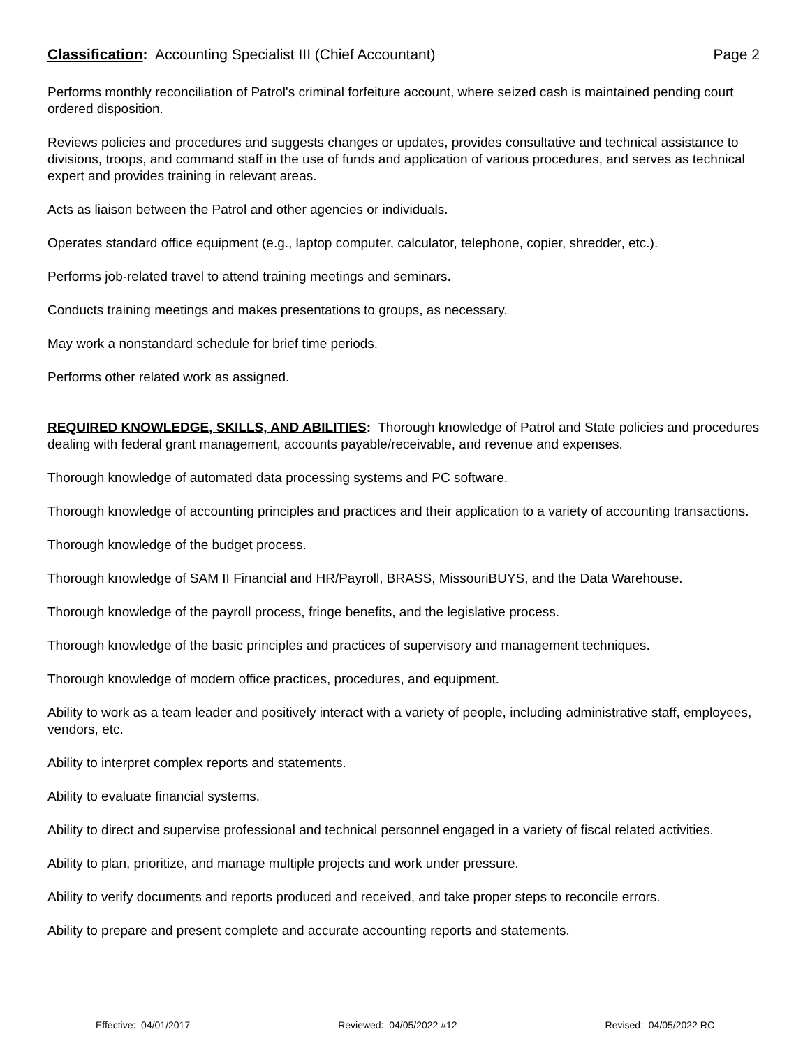Classification: Accounting Specialist III (Chief Accountant)
Page 2
Performs monthly reconciliation of Patrol's criminal forfeiture account, where seized cash is maintained pending court ordered disposition.
Reviews policies and procedures and suggests changes or updates, provides consultative and technical assistance to divisions, troops, and command staff in the use of funds and application of various procedures, and serves as technical expert and provides training in relevant areas.
Acts as liaison between the Patrol and other agencies or individuals.
Operates standard office equipment (e.g., laptop computer, calculator, telephone, copier, shredder, etc.).
Performs job-related travel to attend training meetings and seminars.
Conducts training meetings and makes presentations to groups, as necessary.
May work a nonstandard schedule for brief time periods.
Performs other related work as assigned.
REQUIRED KNOWLEDGE, SKILLS, AND ABILITIES: Thorough knowledge of Patrol and State policies and procedures dealing with federal grant management, accounts payable/receivable, and revenue and expenses.
Thorough knowledge of automated data processing systems and PC software.
Thorough knowledge of accounting principles and practices and their application to a variety of accounting transactions.
Thorough knowledge of the budget process.
Thorough knowledge of SAM II Financial and HR/Payroll, BRASS, MissouriBUYS, and the Data Warehouse.
Thorough knowledge of the payroll process, fringe benefits, and the legislative process.
Thorough knowledge of the basic principles and practices of supervisory and management techniques.
Thorough knowledge of modern office practices, procedures, and equipment.
Ability to work as a team leader and positively interact with a variety of people, including administrative staff, employees, vendors, etc.
Ability to interpret complex reports and statements.
Ability to evaluate financial systems.
Ability to direct and supervise professional and technical personnel engaged in a variety of fiscal related activities.
Ability to plan, prioritize, and manage multiple projects and work under pressure.
Ability to verify documents and reports produced and received, and take proper steps to reconcile errors.
Ability to prepare and present complete and accurate accounting reports and statements.
Effective: 04/01/2017 Reviewed: 04/05/2022 #12 Revised: 04/05/2022 RC